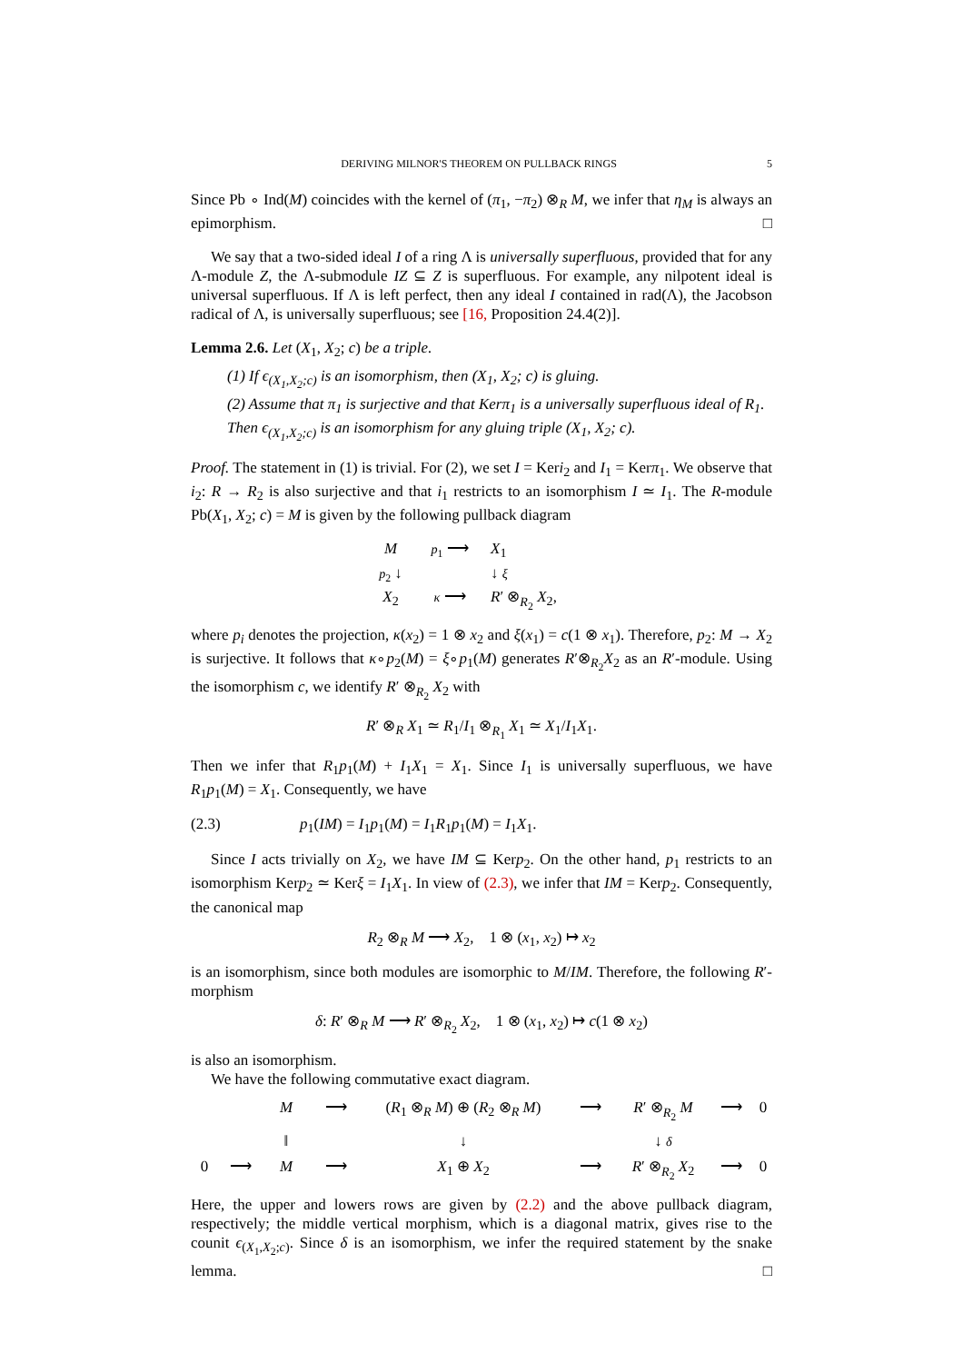DERIVING MILNOR'S THEOREM ON PULLBACK RINGS 5
Since Pb ∘ Ind(M) coincides with the kernel of (π<sub>1</sub>, −π<sub>2</sub>) ⊗<sub>R</sub> M, we infer that η<sub>M</sub> is always an epimorphism. □
We say that a two-sided ideal I of a ring Λ is universally superfluous, provided that for any Λ-module Z, the Λ-submodule IZ ⊆ Z is superfluous. For example, any nilpotent ideal is universal superfluous. If Λ is left perfect, then any ideal I contained in rad(Λ), the Jacobson radical of Λ, is universally superfluous; see [16, Proposition 24.4(2)].
Lemma 2.6. Let (X<sub>1</sub>, X<sub>2</sub>; c) be a triple.
(1) If ϵ<sub>(X<sub>1</sub>,X<sub>2</sub>;c)</sub> is an isomorphism, then (X<sub>1</sub>, X<sub>2</sub>; c) is gluing.
(2) Assume that π<sub>1</sub> is surjective and that Kerπ<sub>1</sub> is a universally superfluous ideal of R<sub>1</sub>. Then ϵ<sub>(X<sub>1</sub>,X<sub>2</sub>;c)</sub> is an isomorphism for any gluing triple (X<sub>1</sub>, X<sub>2</sub>; c).
Proof. The statement in (1) is trivial. For (2), we set I = Keri<sub>2</sub> and I<sub>1</sub> = Kerπ<sub>1</sub>. We observe that i<sub>2</sub>: R → R<sub>2</sub> is also surjective and that i<sub>1</sub> restricts to an isomorphism I ≃ I<sub>1</sub>. The R-module Pb(X<sub>1</sub>, X<sub>2</sub>; c) = M is given by the following pullback diagram
Mp<sub>1</sub> ⟶ X<sub>1</sub> p<sub>2</sub> ↓ ↓ ξ X<sub>2</sub> κ ⟶ R′ ⊗<sub>R<sub>2</sub></sub> X<sub>2</sub>,
where p<sub>i</sub> denotes the projection, κ(x<sub>2</sub>) = 1 ⊗ x<sub>2</sub> and ξ(x<sub>1</sub>) = c(1 ⊗ x<sub>1</sub>). Therefore, p<sub>2</sub>: M → X<sub>2</sub> is surjective. It follows that κ∘p<sub>2</sub>(M) = ξ∘p<sub>1</sub>(M) generates R′⊗<sub>R<sub>2</sub></sub>X<sub>2</sub> as an R′-module. Using the isomorphism c, we identify R′ ⊗<sub>R<sub>2</sub></sub> X<sub>2</sub> with
R′ ⊗<sub>R</sub> X<sub>1</sub> ≃ R<sub>1</sub>/I<sub>1</sub> ⊗<sub>R<sub>1</sub></sub> X<sub>1</sub> ≃ X<sub>1</sub>/I<sub>1</sub>X<sub>1</sub>.
Then we infer that R<sub>1</sub>p<sub>1</sub>(M) + I<sub>1</sub>X<sub>1</sub> = X<sub>1</sub>. Since I<sub>1</sub> is universally superfluous, we have R<sub>1</sub>p<sub>1</sub>(M) = X<sub>1</sub>. Consequently, we have
(2.3) p<sub>1</sub>(IM) = I<sub>1</sub>p<sub>1</sub>(M) = I<sub>1</sub>R<sub>1</sub>p<sub>1</sub>(M) = I<sub>1</sub>X<sub>1</sub>.
Since I acts trivially on X<sub>2</sub>, we have IM ⊆ Kerp<sub>2</sub>. On the other hand, p<sub>1</sub> restricts to an isomorphism Kerp<sub>2</sub> ≃ Kerξ = I<sub>1</sub>X<sub>1</sub>. In view of (2.3), we infer that IM = Kerp<sub>2</sub>. Consequently, the canonical map
R<sub>2</sub> ⊗<sub>R</sub> M ⟶ X<sub>2</sub>, 1 ⊗ (x<sub>1</sub>, x<sub>2</sub>) ↦ x<sub>2</sub>
is an isomorphism, since both modules are isomorphic to M/IM. Therefore, the following R′-morphism
δ: R′ ⊗<sub>R</sub> M ⟶ R′ ⊗<sub>R<sub>2</sub></sub> X<sub>2</sub>, 1 ⊗ (x<sub>1</sub>, x<sub>2</sub>) ↦ c(1 ⊗ x<sub>2</sub>)
is also an isomorphism.
We have the following commutative exact diagram.
M ⟶ (R<sub>1</sub> ⊗<sub>R</sub> M) ⊕ (R<sub>2</sub> ⊗<sub>R</sub> M) ⟶ R′ ⊗<sub>R<sub>2</sub></sub> M ⟶ 0 ‖ ↓ ↓ δ 0 ⟶ M ⟶ X<sub>1</sub> ⊕ X<sub>2</sub> ⟶ R′ ⊗<sub>R<sub>2</sub></sub> X<sub>2</sub> ⟶ 0
Here, the upper and lowers rows are given by (2.2) and the above pullback diagram, respectively; the middle vertical morphism, which is a diagonal matrix, gives rise to the counit ϵ<sub>(X<sub>1</sub>,X<sub>2</sub>;c)</sub>. Since δ is an isomorphism, we infer the required statement by the snake lemma. □